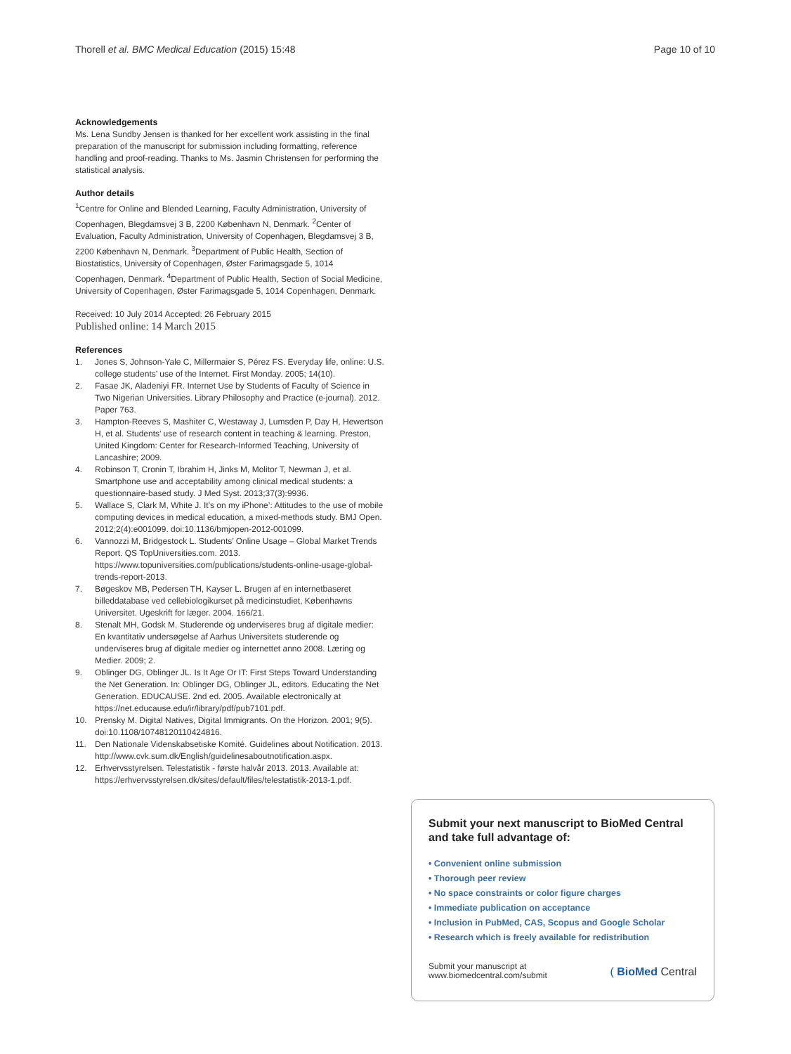Thorell et al. BMC Medical Education (2015) 15:48 Page 10 of 10
Acknowledgements
Ms. Lena Sundby Jensen is thanked for her excellent work assisting in the final preparation of the manuscript for submission including formatting, reference handling and proof-reading. Thanks to Ms. Jasmin Christensen for performing the statistical analysis.
Author details
<sup>1</sup> Centre for Online and Blended Learning, Faculty Administration, University of Copenhagen, Blegdamsvej 3 B, 2200 København N, Denmark. <sup>2</sup>Center of Evaluation, Faculty Administration, University of Copenhagen, Blegdamsvej 3 B, 2200 København N, Denmark. <sup>3</sup>Department of Public Health, Section of Biostatistics, University of Copenhagen, Øster Farimagsgade 5, 1014 Copenhagen, Denmark. <sup>4</sup>Department of Public Health, Section of Social Medicine, University of Copenhagen, Øster Farimagsgade 5, 1014 Copenhagen, Denmark.
Received: 10 July 2014 Accepted: 26 February 2015
Published online: 14 March 2015
References
1. Jones S, Johnson-Yale C, Millermaier S, Pérez FS. Everyday life, online: U.S. college students’ use of the Internet. First Monday. 2005; 14(10).
2. Fasae JK, Aladeniyi FR. Internet Use by Students of Faculty of Science in Two Nigerian Universities. Library Philosophy and Practice (e-journal). 2012. Paper 763.
3. Hampton-Reeves S, Mashiter C, Westaway J, Lumsden P, Day H, Hewertson H, et al. Students’ use of research content in teaching & learning. Preston, United Kingdom: Center for Research-Informed Teaching, University of Lancashire; 2009.
4. Robinson T, Cronin T, Ibrahim H, Jinks M, Molitor T, Newman J, et al. Smartphone use and acceptability among clinical medical students: a questionnaire-based study. J Med Syst. 2013;37(3):9936.
5. Wallace S, Clark M, White J. It’s on my iPhone’: Attitudes to the use of mobile computing devices in medical education, a mixed-methods study. BMJ Open. 2012;2(4):e001099. doi:10.1136/bmjopen-2012-001099.
6. Vannozzi M, Bridgestock L. Students’ Online Usage – Global Market Trends Report. QS TopUniversities.com. 2013. https://www.topuniversities.com/publications/students-online-usage-global-trends-report-2013.
7. Bøgeskov MB, Pedersen TH, Kayser L. Brugen af en internetbaseret billeddatabase ved cellebiologikurset på medicinstudiet, Københavns Universitet. Ugeskrift for læger. 2004. 166/21.
8. Stenalt MH, Godsk M. Studerende og underviseres brug af digitale medier: En kvantitativ undersøgelse af Aarhus Universitets studerende og underviseres brug af digitale medier og internettet anno 2008. Læring og Medier. 2009; 2.
9. Oblinger DG, Oblinger JL. Is It Age Or IT: First Steps Toward Understanding the Net Generation. In: Oblinger DG, Oblinger JL, editors. Educating the Net Generation. EDUCAUSE. 2nd ed. 2005. Available electronically at https://net.educause.edu/ir/library/pdf/pub7101.pdf.
10. Prensky M. Digital Natives, Digital Immigrants. On the Horizon. 2001; 9(5). doi:10.1108/10748120110424816.
11. Den Nationale Videnskabsetiske Komité. Guidelines about Notification. 2013. http://www.cvk.sum.dk/English/guidelinesaboutnotification.aspx.
12. Erhvervsstyrelsen. Telestatistik - første halvår 2013. 2013. Available at: https://erhvervsstyrelsen.dk/sites/default/files/telestatistik-2013-1.pdf.
Submit your next manuscript to BioMed Central and take full advantage of:
• Convenient online submission
• Thorough peer review
• No space constraints or color figure charges
• Immediate publication on acceptance
• Inclusion in PubMed, CAS, Scopus and Google Scholar
• Research which is freely available for redistribution
Submit your manuscript at
www.biomedcentral.com/submit ( BioMed Central